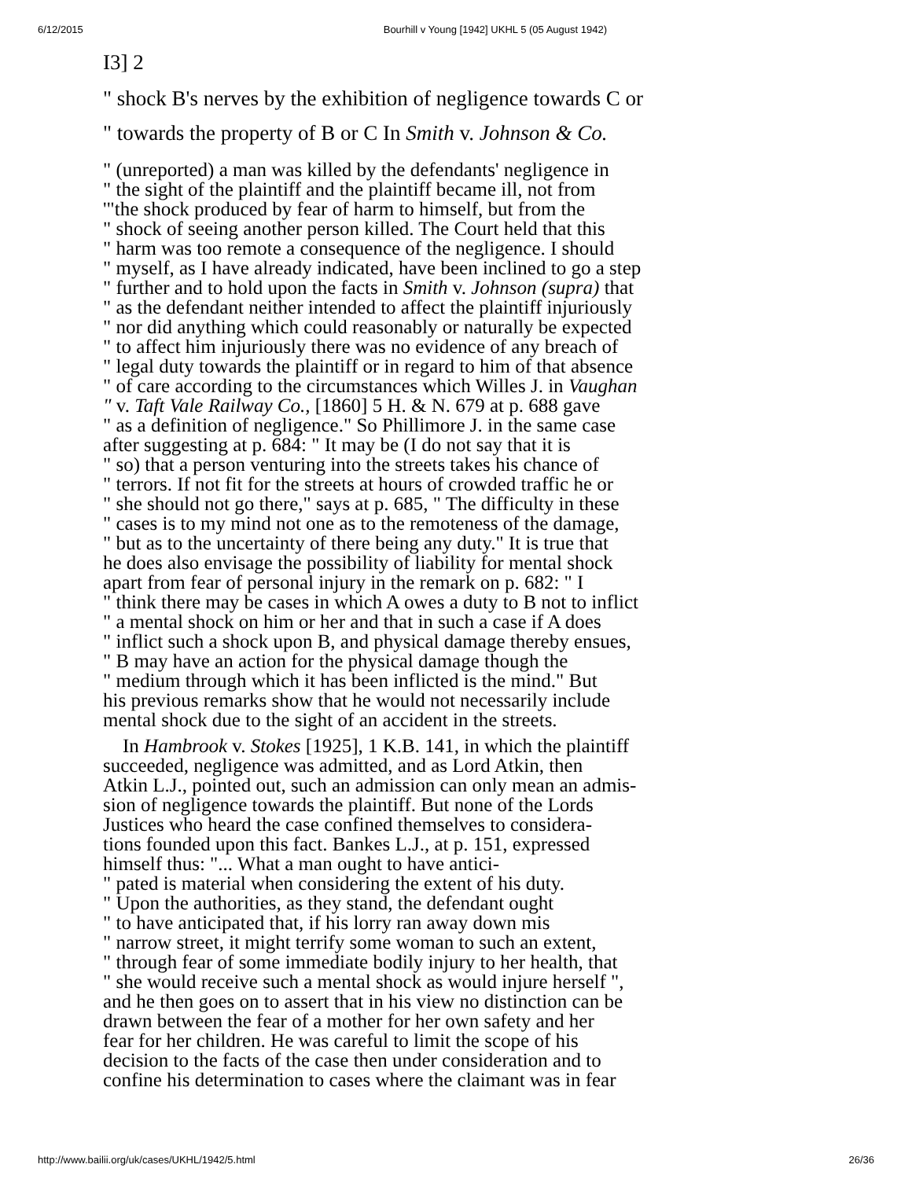6/12/2015 Bourhill v Young [1942] UKHL 5 (05 August 1942)
I3] 2
" shock B's nerves by the exhibition of negligence towards C or
" towards the property of B or C In Smith v. Johnson & Co.
" (unreported) a man was killed by the defendants' negligence in
" the sight of the plaintiff and the plaintiff became ill, not from
'"the shock produced by fear of harm to himself, but from the
" shock of seeing another person killed. The Court held that this
" harm was too remote a consequence of the negligence. I should
" myself, as I have already indicated, have been inclined to go a step
" further and to hold upon the facts in Smith v. Johnson (supra) that
" as the defendant neither intended to affect the plaintiff injuriously
" nor did anything which could reasonably or naturally be expected
" to affect him injuriously there was no evidence of any breach of
" legal duty towards the plaintiff or in regard to him of that absence
" of care according to the circumstances which Willes J. in Vaughan
" v. Taft Vale Railway Co., [1860] 5 H. & N. 679 at p. 688 gave
" as a definition of negligence." So Phillimore J. in the same case
after suggesting at p. 684: " It may be (I do not say that it is
" so) that a person venturing into the streets takes his chance of
" terrors. If not fit for the streets at hours of crowded traffic he or
" she should not go there," says at p. 685, " The difficulty in these
" cases is to my mind not one as to the remoteness of the damage,
" but as to the uncertainty of there being any duty." It is true that
he does also envisage the possibility of liability for mental shock
apart from fear of personal injury in the remark on p. 682: " I
" think there may be cases in which A owes a duty to B not to inflict
" a mental shock on him or her and that in such a case if A does
" inflict such a shock upon B, and physical damage thereby ensues,
" B may have an action for the physical damage though the
" medium through which it has been inflicted is the mind." But
his previous remarks show that he would not necessarily include
mental shock due to the sight of an accident in the streets.
In Hambrook v. Stokes [1925], 1 K.B. 141, in which the plaintiff
succeeded, negligence was admitted, and as Lord Atkin, then
Atkin L.J., pointed out, such an admission can only mean an admis-
sion of negligence towards the plaintiff. But none of the Lords
Justices who heard the case confined themselves to considera-
tions founded upon this fact. Bankes L.J., at p. 151, expressed
himself thus: "... What a man ought to have antici-
" pated is material when considering the extent of his duty.
" Upon the authorities, as they stand, the defendant ought
" to have anticipated that, if his lorry ran away down mis
" narrow street, it might terrify some woman to such an extent,
" through fear of some immediate bodily injury to her health, that
" she would receive such a mental shock as would injure herself ",
and he then goes on to assert that in his view no distinction can be
drawn between the fear of a mother for her own safety and her
fear for her children. He was careful to limit the scope of his
decision to the facts of the case then under consideration and to
confine his determination to cases where the claimant was in fear
http://www.bailii.org/uk/cases/UKHL/1942/5.html 26/36